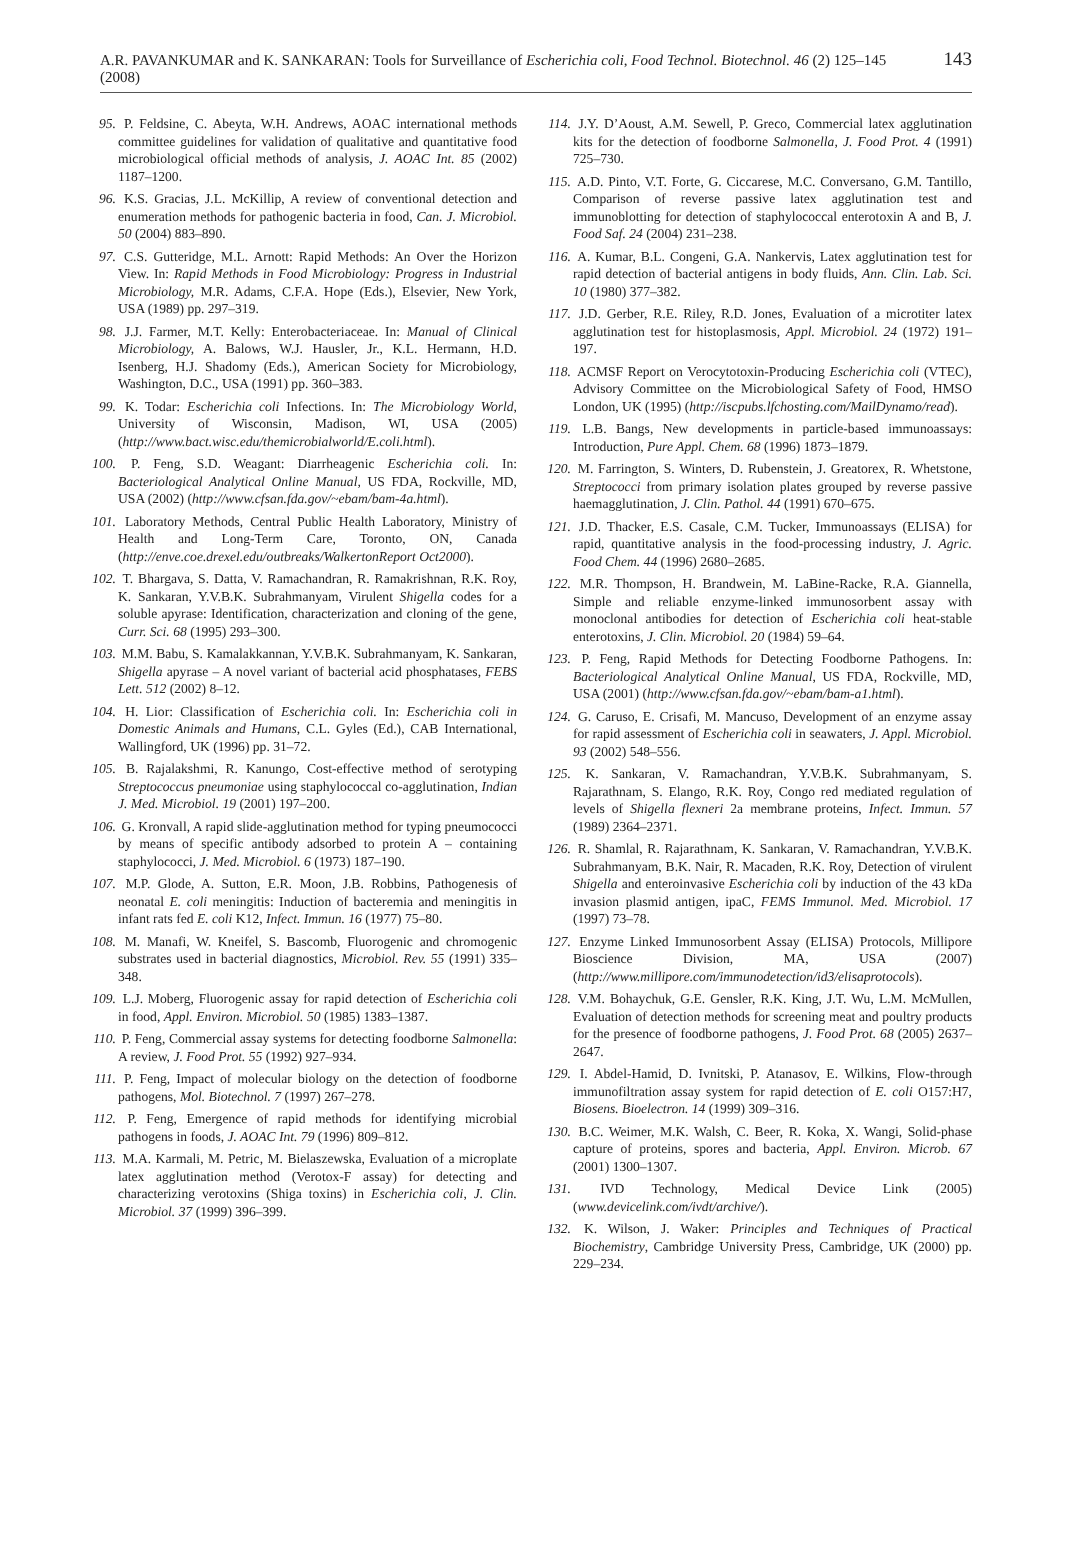A.R. PAVANKUMAR and K. SANKARAN: Tools for Surveillance of Escherichia coli, Food Technol. Biotechnol. 46 (2) 125–145 (2008) 143
95. P. Feldsine, C. Abeyta, W.H. Andrews, AOAC international methods committee guidelines for validation of qualitative and quantitative food microbiological official methods of analysis, J. AOAC Int. 85 (2002) 1187–1200.
96. K.S. Gracias, J.L. McKillip, A review of conventional detection and enumeration methods for pathogenic bacteria in food, Can. J. Microbiol. 50 (2004) 883–890.
97. C.S. Gutteridge, M.L. Arnott: Rapid Methods: An Over the Horizon View. In: Rapid Methods in Food Microbiology: Progress in Industrial Microbiology, M.R. Adams, C.F.A. Hope (Eds.), Elsevier, New York, USA (1989) pp. 297–319.
98. J.J. Farmer, M.T. Kelly: Enterobacteriaceae. In: Manual of Clinical Microbiology, A. Balows, W.J. Hausler, Jr., K.L. Hermann, H.D. Isenberg, H.J. Shadomy (Eds.), American Society for Microbiology, Washington, D.C., USA (1991) pp. 360–383.
99. K. Todar: Escherichia coli Infections. In: The Microbiology World, University of Wisconsin, Madison, WI, USA (2005) (http://www.bact.wisc.edu/themicrobialworld/E.coli.html).
100. P. Feng, S.D. Weagant: Diarrheagenic Escherichia coli. In: Bacteriological Analytical Online Manual, US FDA, Rockville, MD, USA (2002) (http://www.cfsan.fda.gov/~ebam/bam-4a.html).
101. Laboratory Methods, Central Public Health Laboratory, Ministry of Health and Long-Term Care, Toronto, ON, Canada (http://enve.coe.drexel.edu/outbreaks/WalkertonReport Oct2000).
102. T. Bhargava, S. Datta, V. Ramachandran, R. Ramakrishnan, R.K. Roy, K. Sankaran, Y.V.B.K. Subrahmanyam, Virulent Shigella codes for a soluble apyrase: Identification, characterization and cloning of the gene, Curr. Sci. 68 (1995) 293–300.
103. M.M. Babu, S. Kamalakkannan, Y.V.B.K. Subrahmanyam, K. Sankaran, Shigella apyrase – A novel variant of bacterial acid phosphatases, FEBS Lett. 512 (2002) 8–12.
104. H. Lior: Classification of Escherichia coli. In: Escherichia coli in Domestic Animals and Humans, C.L. Gyles (Ed.), CAB International, Wallingford, UK (1996) pp. 31–72.
105. B. Rajalakshmi, R. Kanungo, Cost-effective method of serotyping Streptococcus pneumoniae using staphylococcal co-agglutination, Indian J. Med. Microbiol. 19 (2001) 197–200.
106. G. Kronvall, A rapid slide-agglutination method for typing pneumococci by means of specific antibody adsorbed to protein A – containing staphylococci, J. Med. Microbiol. 6 (1973) 187–190.
107. M.P. Glode, A. Sutton, E.R. Moon, J.B. Robbins, Pathogenesis of neonatal E. coli meningitis: Induction of bacteremia and meningitis in infant rats fed E. coli K12, Infect. Immun. 16 (1977) 75–80.
108. M. Manafi, W. Kneifel, S. Bascomb, Fluorogenic and chromogenic substrates used in bacterial diagnostics, Microbiol. Rev. 55 (1991) 335–348.
109. L.J. Moberg, Fluorogenic assay for rapid detection of Escherichia coli in food, Appl. Environ. Microbiol. 50 (1985) 1383–1387.
110. P. Feng, Commercial assay systems for detecting foodborne Salmonella: A review, J. Food Prot. 55 (1992) 927–934.
111. P. Feng, Impact of molecular biology on the detection of foodborne pathogens, Mol. Biotechnol. 7 (1997) 267–278.
112. P. Feng, Emergence of rapid methods for identifying microbial pathogens in foods, J. AOAC Int. 79 (1996) 809–812.
113. M.A. Karmali, M. Petric, M. Bielaszewska, Evaluation of a microplate latex agglutination method (Verotox-F assay) for detecting and characterizing verotoxins (Shiga toxins) in Escherichia coli, J. Clin. Microbiol. 37 (1999) 396–399.
114. J.Y. D’Aoust, A.M. Sewell, P. Greco, Commercial latex agglutination kits for the detection of foodborne Salmonella, J. Food Prot. 4 (1991) 725–730.
115. A.D. Pinto, V.T. Forte, G. Ciccarese, M.C. Conversano, G.M. Tantillo, Comparison of reverse passive latex agglutination test and immunoblotting for detection of staphylococcal enterotoxin A and B, J. Food Saf. 24 (2004) 231–238.
116. A. Kumar, B.L. Congeni, G.A. Nankervis, Latex agglutination test for rapid detection of bacterial antigens in body fluids, Ann. Clin. Lab. Sci. 10 (1980) 377–382.
117. J.D. Gerber, R.E. Riley, R.D. Jones, Evaluation of a microtiter latex agglutination test for histoplasmosis, Appl. Microbiol. 24 (1972) 191–197.
118. ACMSF Report on Verocytotoxin-Producing Escherichia coli (VTEC), Advisory Committee on the Microbiological Safety of Food, HMSO London, UK (1995) (http://iscpubs.lfchosting.com/MailDynamo/read).
119. L.B. Bangs, New developments in particle-based immunoassays: Introduction, Pure Appl. Chem. 68 (1996) 1873–1879.
120. M. Farrington, S. Winters, D. Rubenstein, J. Greatorex, R. Whetstone, Streptococci from primary isolation plates grouped by reverse passive haemagglutination, J. Clin. Pathol. 44 (1991) 670–675.
121. J.D. Thacker, E.S. Casale, C.M. Tucker, Immunoassays (ELISA) for rapid, quantitative analysis in the food-processing industry, J. Agric. Food Chem. 44 (1996) 2680–2685.
122. M.R. Thompson, H. Brandwein, M. LaBine-Racke, R.A. Giannella, Simple and reliable enzyme-linked immunosorbent assay with monoclonal antibodies for detection of Escherichia coli heat-stable enterotoxins, J. Clin. Microbiol. 20 (1984) 59–64.
123. P. Feng, Rapid Methods for Detecting Foodborne Pathogens. In: Bacteriological Analytical Online Manual, US FDA, Rockville, MD, USA (2001) (http://www.cfsan.fda.gov/~ebam/bam-a1.html).
124. G. Caruso, E. Crisafi, M. Mancuso, Development of an enzyme assay for rapid assessment of Escherichia coli in seawaters, J. Appl. Microbiol. 93 (2002) 548–556.
125. K. Sankaran, V. Ramachandran, Y.V.B.K. Subrahmanyam, S. Rajarathnam, S. Elango, R.K. Roy, Congo red mediated regulation of levels of Shigella flexneri 2a membrane proteins, Infect. Immun. 57 (1989) 2364–2371.
126. R. Shamlal, R. Rajarathnam, K. Sankaran, V. Ramachandran, Y.V.B.K. Subrahmanyam, B.K. Nair, R. Macaden, R.K. Roy, Detection of virulent Shigella and enteroinvasive Escherichia coli by induction of the 43 kDa invasion plasmid antigen, ipaC, FEMS Immunol. Med. Microbiol. 17 (1997) 73–78.
127. Enzyme Linked Immunosorbent Assay (ELISA) Protocols, Millipore Bioscience Division, MA, USA (2007) (http://www.millipore.com/immunodetection/id3/elisaprotocols).
128. V.M. Bohaychuk, G.E. Gensler, R.K. King, J.T. Wu, L.M. McMullen, Evaluation of detection methods for screening meat and poultry products for the presence of foodborne pathogens, J. Food Prot. 68 (2005) 2637–2647.
129. I. Abdel-Hamid, D. Ivnitski, P. Atanasov, E. Wilkins, Flow-through immunofiltration assay system for rapid detection of E. coli O157:H7, Biosens. Bioelectron. 14 (1999) 309–316.
130. B.C. Weimer, M.K. Walsh, C. Beer, R. Koka, X. Wangi, Solid-phase capture of proteins, spores and bacteria, Appl. Environ. Microb. 67 (2001) 1300–1307.
131. IVD Technology, Medical Device Link (2005) (www.devicelink.com/ivdt/archive/).
132. K. Wilson, J. Waker: Principles and Techniques of Practical Biochemistry, Cambridge University Press, Cambridge, UK (2000) pp. 229–234.